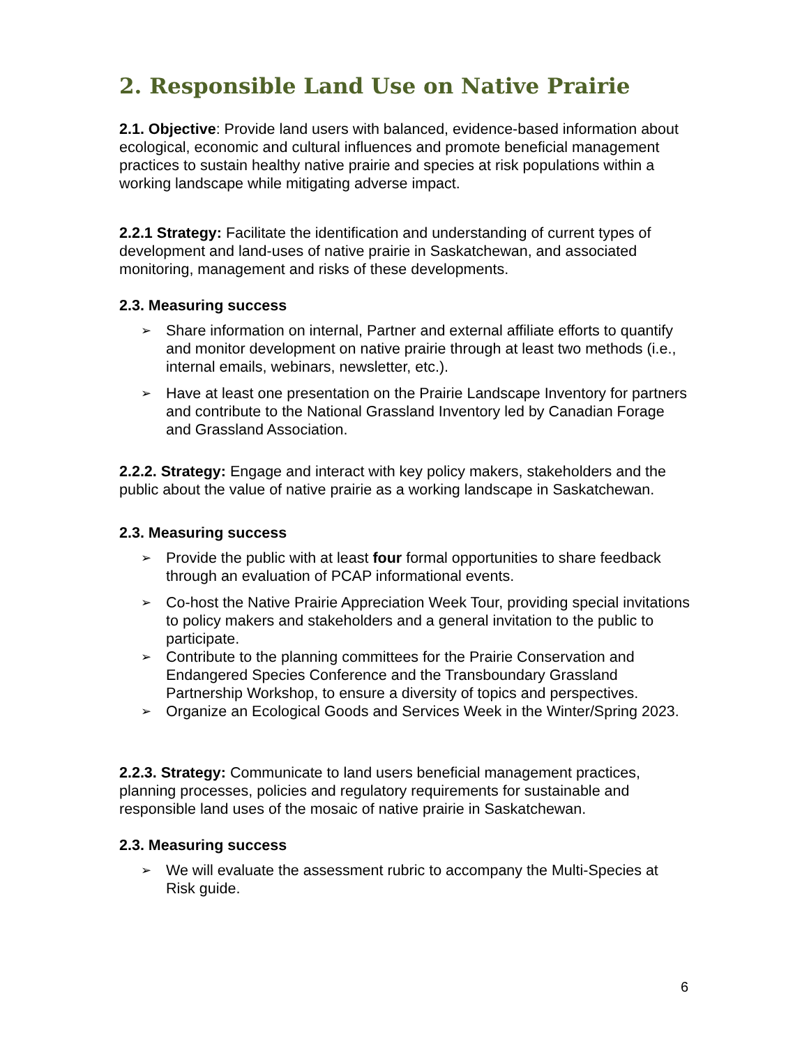2. Responsible Land Use on Native Prairie
2.1. Objective: Provide land users with balanced, evidence-based information about ecological, economic and cultural influences and promote beneficial management practices to sustain healthy native prairie and species at risk populations within a working landscape while mitigating adverse impact.
2.2.1 Strategy: Facilitate the identification and understanding of current types of development and land-uses of native prairie in Saskatchewan, and associated monitoring, management and risks of these developments.
2.3. Measuring success
Share information on internal, Partner and external affiliate efforts to quantify and monitor development on native prairie through at least two methods (i.e., internal emails, webinars, newsletter, etc.).
Have at least one presentation on the Prairie Landscape Inventory for partners and contribute to the National Grassland Inventory led by Canadian Forage and Grassland Association.
2.2.2. Strategy: Engage and interact with key policy makers, stakeholders and the public about the value of native prairie as a working landscape in Saskatchewan.
2.3. Measuring success
Provide the public with at least four formal opportunities to share feedback through an evaluation of PCAP informational events.
Co-host the Native Prairie Appreciation Week Tour, providing special invitations to policy makers and stakeholders and a general invitation to the public to participate.
Contribute to the planning committees for the Prairie Conservation and Endangered Species Conference and the Transboundary Grassland Partnership Workshop, to ensure a diversity of topics and perspectives.
Organize an Ecological Goods and Services Week in the Winter/Spring 2023.
2.2.3. Strategy: Communicate to land users beneficial management practices, planning processes, policies and regulatory requirements for sustainable and responsible land uses of the mosaic of native prairie in Saskatchewan.
2.3. Measuring success
We will evaluate the assessment rubric to accompany the Multi-Species at Risk guide.
6